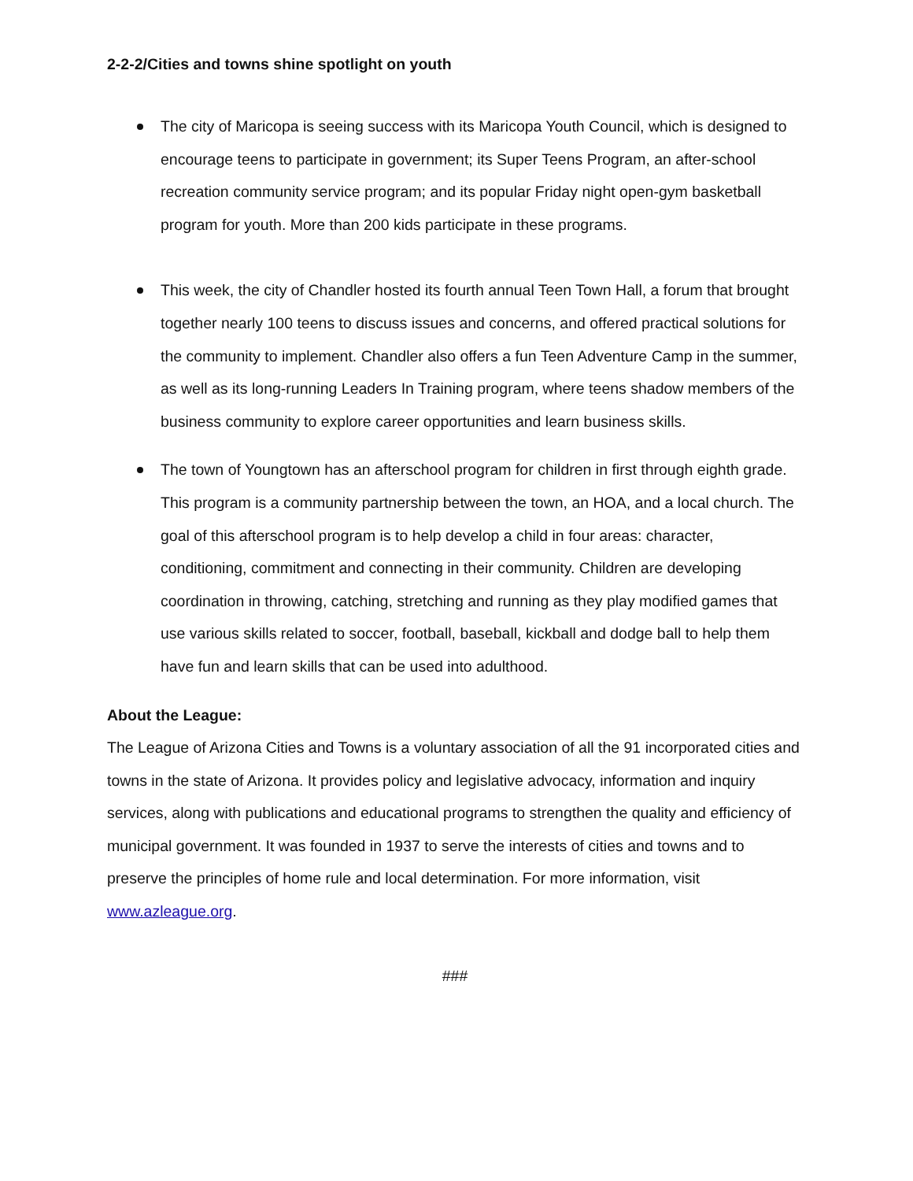2-2-2/Cities and towns shine spotlight on youth
The city of Maricopa is seeing success with its Maricopa Youth Council, which is designed to encourage teens to participate in government; its Super Teens Program, an after-school recreation community service program; and its popular Friday night open-gym basketball program for youth. More than 200 kids participate in these programs.
This week, the city of Chandler hosted its fourth annual Teen Town Hall, a forum that brought together nearly 100 teens to discuss issues and concerns, and offered practical solutions for the community to implement. Chandler also offers a fun Teen Adventure Camp in the summer, as well as its long-running Leaders In Training program, where teens shadow members of the business community to explore career opportunities and learn business skills.
The town of Youngtown has an afterschool program for children in first through eighth grade. This program is a community partnership between the town, an HOA, and a local church. The goal of this afterschool program is to help develop a child in four areas: character, conditioning, commitment and connecting in their community. Children are developing coordination in throwing, catching, stretching and running as they play modified games that use various skills related to soccer, football, baseball, kickball and dodge ball to help them have fun and learn skills that can be used into adulthood.
About the League:
The League of Arizona Cities and Towns is a voluntary association of all the 91 incorporated cities and towns in the state of Arizona. It provides policy and legislative advocacy, information and inquiry services, along with publications and educational programs to strengthen the quality and efficiency of municipal government. It was founded in 1937 to serve the interests of cities and towns and to preserve the principles of home rule and local determination. For more information, visit www.azleague.org.
###